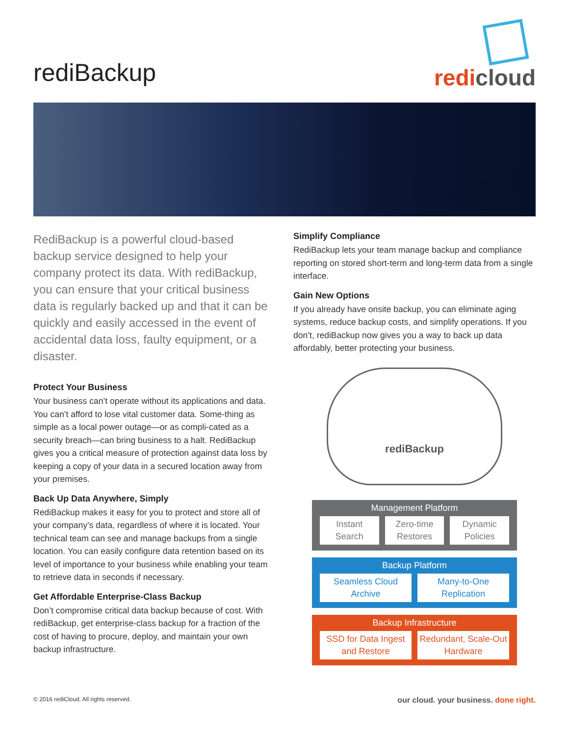rediBackup
redi cloud
RediBackup is a powerful cloud-based backup service designed to help your company protect its data. With rediBackup, you can ensure that your critical business data is regularly backed up and that it can be quickly and easily accessed in the event of accidental data loss, faulty equipment, or a disaster.
Protect Your Business
Your business can’t operate without its applications and data. You can’t afford to lose vital customer data. Some-thing as simple as a local power outage—or as compli-cated as a security breach—can bring business to a halt. RediBackup gives you a critical measure of protection against data loss by keeping a copy of your data in a secured location away from your premises.
Back Up Data Anywhere, Simply
RediBackup makes it easy for you to protect and store all of your company’s data, regardless of where it is located. Your technical team can see and manage backups from a single location. You can easily configure data retention based on its level of importance to your business while enabling your team to retrieve data in seconds if necessary.
Get Affordable Enterprise-Class Backup
Don’t compromise critical data backup because of cost. With rediBackup, get enterprise-class backup for a fraction of the cost of having to procure, deploy, and maintain your own backup infrastructure.
Simplify Compliance
RediBackup lets your team manage backup and compliance reporting on stored short-term and long-term data from a single interface.
Gain New Options
If you already have onsite backup, you can eliminate aging systems, reduce backup costs, and simplify operations. If you don’t, rediBackup now gives you a way to back up data affordably, better protecting your business.
rediBackup
Management Platform
Instant Search Zero-time Restores Dynamic Policies
Backup Platform
Seamless Cloud Archive Many-to-One Replication
Backup Infrastructure
SSD for Data Ingest and Restore
Redundant, Scale-Out Hardware
© 2016 rediCloud. All rights reserved. our cloud. your business. done right.